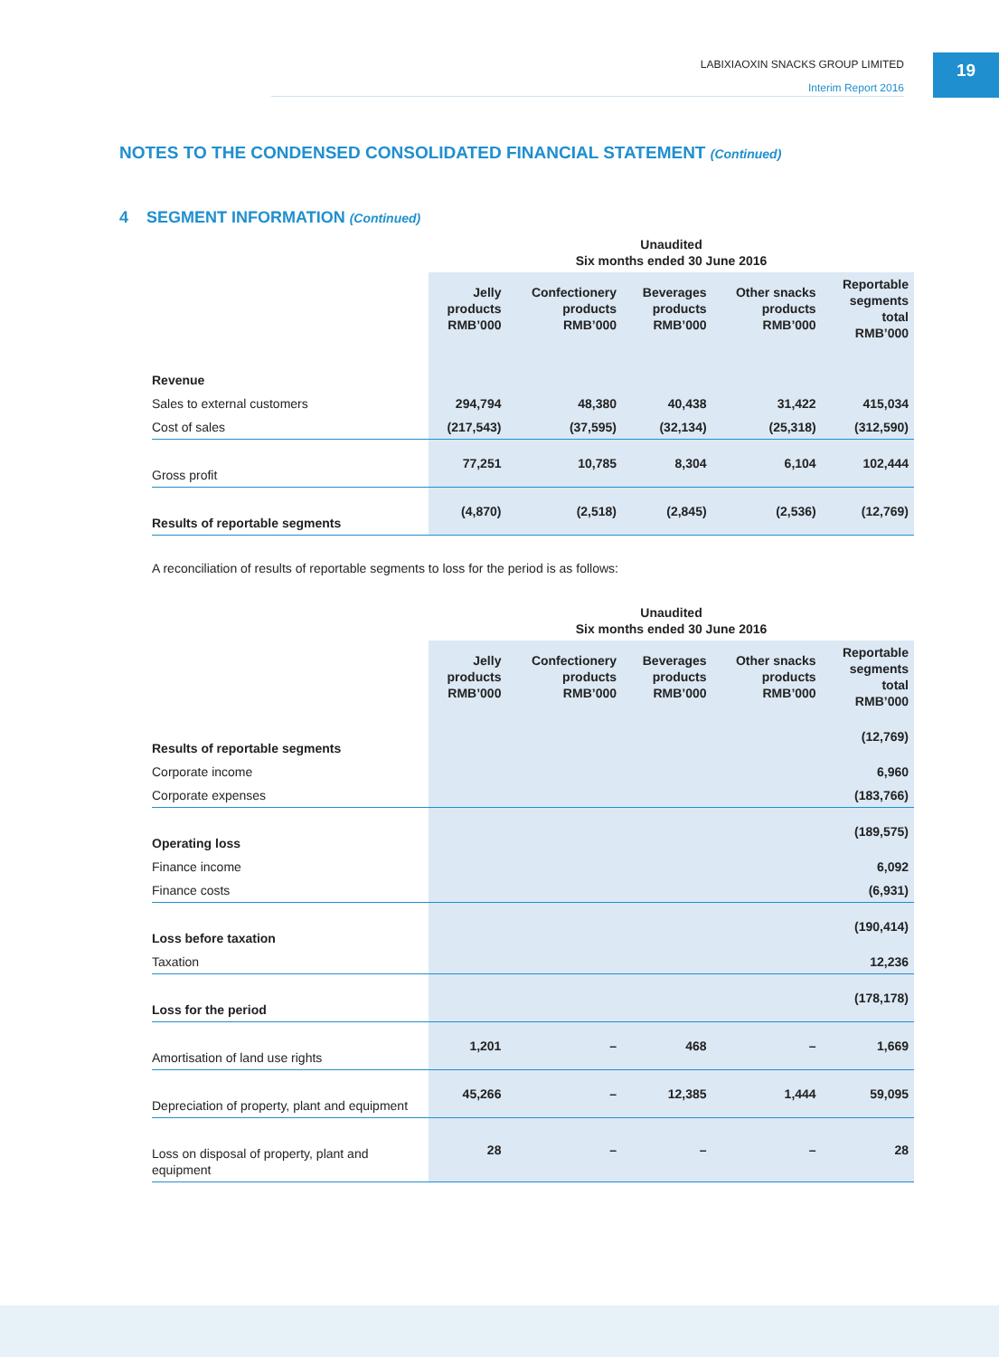LABIXIAOXIN SNACKS GROUP LIMITED
Interim Report 2016
19
NOTES TO THE CONDENSED CONSOLIDATED FINANCIAL STATEMENT (Continued)
4 SEGMENT INFORMATION (Continued)
| | Unaudited Six months ended 30 June 2016 | | | | |
| --- | --- | --- | --- | --- | --- |
| | Jelly products RMB’000 | Confectionery products RMB’000 | Beverages products RMB’000 | Other snacks products RMB’000 | Reportable segments total RMB’000 |
| Revenue | | | | | |
| Sales to external customers | 294,794 | 48,380 | 40,438 | 31,422 | 415,034 |
| Cost of sales | (217,543) | (37,595) | (32,134) | (25,318) | (312,590) |
| Gross profit | 77,251 | 10,785 | 8,304 | 6,104 | 102,444 |
| Results of reportable segments | (4,870) | (2,518) | (2,845) | (2,536) | (12,769) |
A reconciliation of results of reportable segments to loss for the period is as follows:
| | Unaudited Six months ended 30 June 2016 | | | | |
| --- | --- | --- | --- | --- | --- |
| | Jelly products RMB’000 | Confectionery products RMB’000 | Beverages products RMB’000 | Other snacks products RMB’000 | Reportable segments total RMB’000 |
| Results of reportable segments | | | | | (12,769) |
| Corporate income | | | | | 6,960 |
| Corporate expenses | | | | | (183,766) |
| Operating loss | | | | | (189,575) |
| Finance income | | | | | 6,092 |
| Finance costs | | | | | (6,931) |
| Loss before taxation | | | | | (190,414) |
| Taxation | | | | | 12,236 |
| Loss for the period | | | | | (178,178) |
| Amortisation of land use rights | 1,201 | – | 468 | – | 1,669 |
| Depreciation of property, plant and equipment | 45,266 | – | 12,385 | 1,444 | 59,095 |
| Loss on disposal of property, plant and equipment | 28 | – | – | – | 28 |